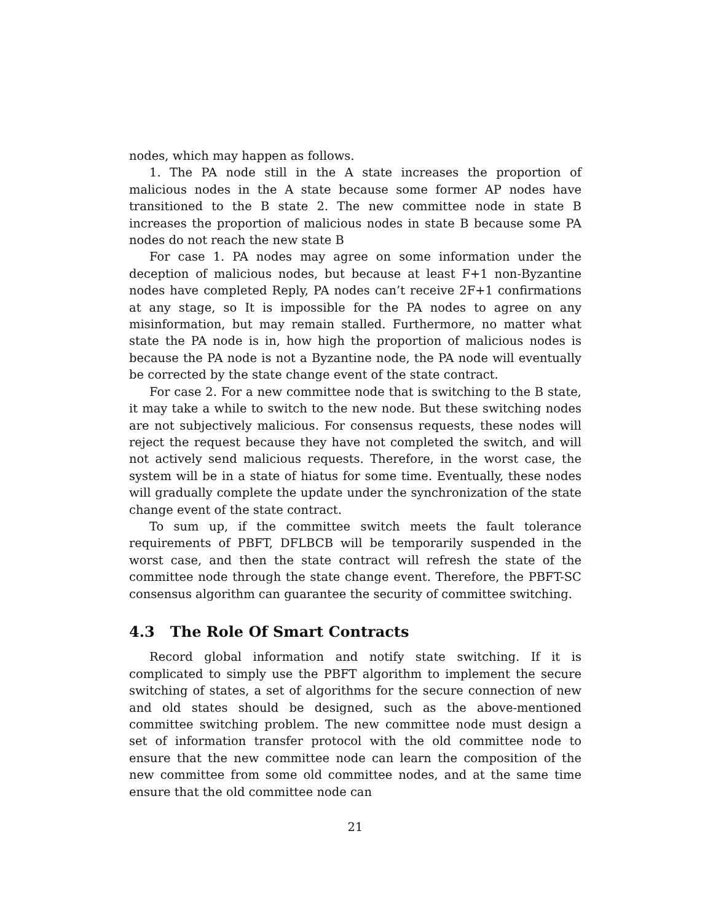nodes, which may happen as follows.
1. The PA node still in the A state increases the proportion of malicious nodes in the A state because some former AP nodes have transitioned to the B state 2. The new committee node in state B increases the proportion of malicious nodes in state B because some PA nodes do not reach the new state B
For case 1. PA nodes may agree on some information under the deception of malicious nodes, but because at least F+1 non-Byzantine nodes have completed Reply, PA nodes can’t receive 2F+1 confirmations at any stage, so It is impossible for the PA nodes to agree on any misinformation, but may remain stalled. Furthermore, no matter what state the PA node is in, how high the proportion of malicious nodes is because the PA node is not a Byzantine node, the PA node will eventually be corrected by the state change event of the state contract.
For case 2. For a new committee node that is switching to the B state, it may take a while to switch to the new node. But these switching nodes are not subjectively malicious. For consensus requests, these nodes will reject the request because they have not completed the switch, and will not actively send malicious requests. Therefore, in the worst case, the system will be in a state of hiatus for some time. Eventually, these nodes will gradually complete the update under the synchronization of the state change event of the state contract.
To sum up, if the committee switch meets the fault tolerance requirements of PBFT, DFLBCB will be temporarily suspended in the worst case, and then the state contract will refresh the state of the committee node through the state change event. Therefore, the PBFT-SC consensus algorithm can guarantee the security of committee switching.
4.3 The Role Of Smart Contracts
Record global information and notify state switching. If it is complicated to simply use the PBFT algorithm to implement the secure switching of states, a set of algorithms for the secure connection of new and old states should be designed, such as the above-mentioned committee switching problem. The new committee node must design a set of information transfer protocol with the old committee node to ensure that the new committee node can learn the composition of the new committee from some old committee nodes, and at the same time ensure that the old committee node can
21